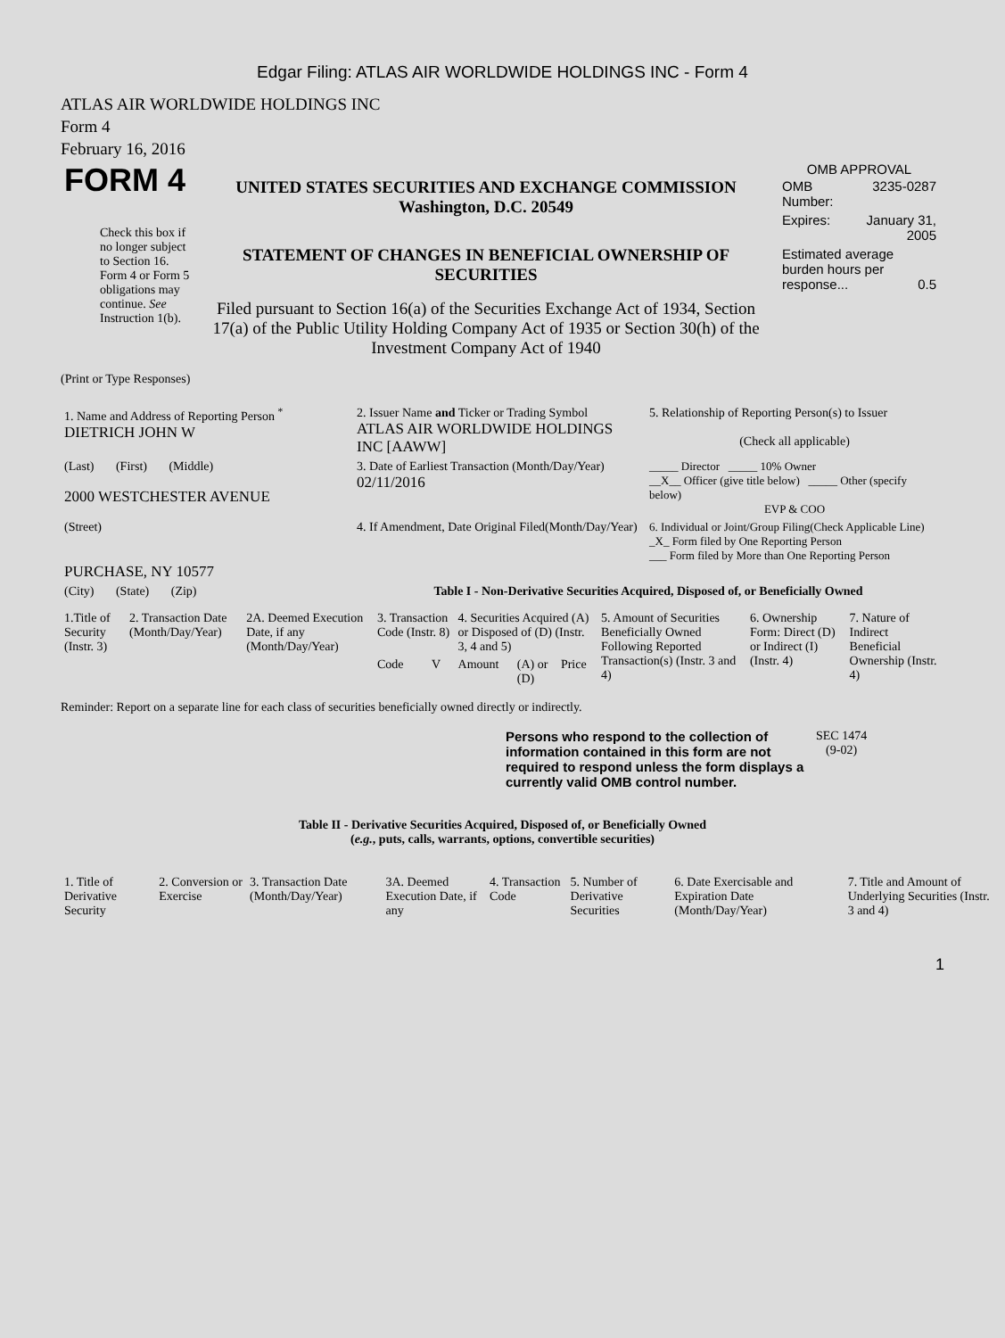Edgar Filing: ATLAS AIR WORLDWIDE HOLDINGS INC - Form 4
ATLAS AIR WORLDWIDE HOLDINGS INC
Form 4
February 16, 2016
| FORM 4 Check this box if no longer subject to Section 16. Form 4 or Form 5 obligations may continue. See Instruction 1(b). | UNITED STATES SECURITIES AND EXCHANGE COMMISSION Washington, D.C. 20549 STATEMENT OF CHANGES IN BENEFICIAL OWNERSHIP OF SECURITIES Filed pursuant to Section 16(a) of the Securities Exchange Act of 1934, Section 17(a) of the Public Utility Holding Company Act of 1935 or Section 30(h) of the Investment Company Act of 1940 | OMB APPROVAL / OMB Number: / 3235-0287 / / Expires: / January 31, 2005 / / Estimated average burden hours per response... 0.5 / / |
(Print or Type Responses)
| 1. Name and Address of Reporting Person <sup>*</sup> DIETRICH JOHN W | 2. Issuer Name and Ticker or Trading Symbol ATLAS AIR WORLDWIDE HOLDINGS INC [AAWW] | 5. Relationship of Reporting Person(s) to Issuer (Check all applicable) |
| (Last) (First) (Middle) 2000 WESTCHESTER AVENUE | 3. Date of Earliest Transaction (Month/Day/Year) 02/11/2016 | _____ Director _____ 10% Owner __X__ Officer (give title below) _____ Other (specify below) EVP & COO |
| (Street) PURCHASE, NY 10577 | 4. If Amendment, Date Original Filed(Month/Day/Year) | 6. Individual or Joint/Group Filing(Check Applicable Line) _X_ Form filed by One Reporting Person ___ Form filed by More than One Reporting Person |
| (City) (State) (Zip) | Table I - Non-Derivative Securities Acquired, Disposed of, or Beneficially Owned | |
| 1.Title of Security (Instr. 3) | 2. Transaction Date (Month/Day/Year) | 2A. Deemed Execution Date, if any (Month/Day/Year) | 3. Transaction Code (Instr. 8) | | 4. Securities Acquired (A) or Disposed of (D) (Instr. 3, 4 and 5) | | | 5. Amount of Securities Beneficially Owned Following Reported Transaction(s) (Instr. 3 and 4) | 6. Ownership Form: Direct (D) or Indirect (I) (Instr. 4) | 7. Nature of Indirect Beneficial Ownership (Instr. 4) |
| --- | --- | --- | --- | --- | --- | --- | --- | --- | --- | --- |
| | | | Code | V | Amount | (A) or (D) | Price | | | |
Reminder: Report on a separate line for each class of securities beneficially owned directly or indirectly.
| Persons who respond to the collection of information contained in this form are not required to respond unless the form displays a currently valid OMB control number. | SEC 1474 (9-02) |
Table II - Derivative Securities Acquired, Disposed of, or Beneficially Owned
(e.g., puts, calls, warrants, options, convertible securities)
| 1. Title of Derivative Security | 2. Conversion or Exercise | 3. Transaction Date (Month/Day/Year) | 3A. Deemed Execution Date, if any | 4. Transaction Code | 5. Number of Derivative Securities | 6. Date Exercisable and Expiration Date (Month/Day/Year) | 7. Title and Amount of Underlying Securities (Instr. 3 and 4) |
| --- | --- | --- | --- | --- | --- | --- | --- |
1